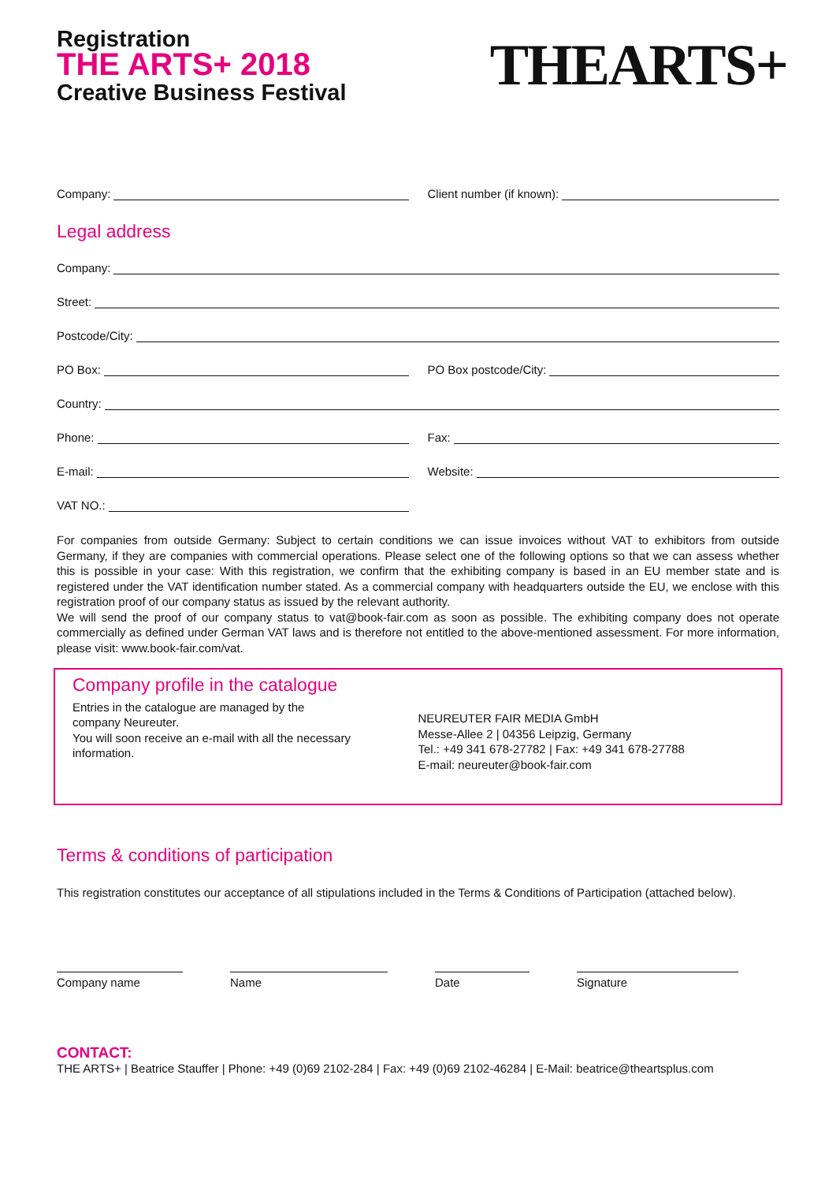Registration
THE ARTS+ 2018
Creative Business Festival
THEARTS+
Company: Client number (if known):
Legal address
Company:
Street:
Postcode/City:
PO Box: PO Box postcode/City:
Country:
Phone: Fax:
E-mail: Website:
VAT NO.:
For companies from outside Germany: Subject to certain conditions we can issue invoices without VAT to exhibitors from outside Germany, if they are companies with commercial operations. Please select one of the following options so that we can assess whether this is possible in your case: With this registration, we confirm that the exhibiting company is based in an EU member state and is registered under the VAT identification number stated. As a commercial company with headquarters outside the EU, we enclose with this registration proof of our company status as issued by the relevant authority.
We will send the proof of our company status to vat@book-fair.com as soon as possible. The exhibiting company does not operate commercially as defined under German VAT laws and is therefore not entitled to the above-mentioned assessment. For more information, please visit: www.book-fair.com/vat.
Company profile in the catalogue
Entries in the catalogue are managed by the
company Neureuter.
You will soon receive an e-mail with all the necessary
information.
NEUREUTER FAIR MEDIA GmbH
Messe-Allee 2 | 04356 Leipzig, Germany
Tel.: +49 341 678-27782 | Fax: +49 341 678-27788
E-mail: neureuter@book-fair.com
Terms & conditions of participation
This registration constitutes our acceptance of all stipulations included in the Terms & Conditions of Participation (attached below).
Company name Name Date Signature
CONTACT:
THE ARTS+ | Beatrice Stauffer | Phone: +49 (0)69 2102-284 | Fax: +49 (0)69 2102-46284 | E-Mail: beatrice@theartsplus.com